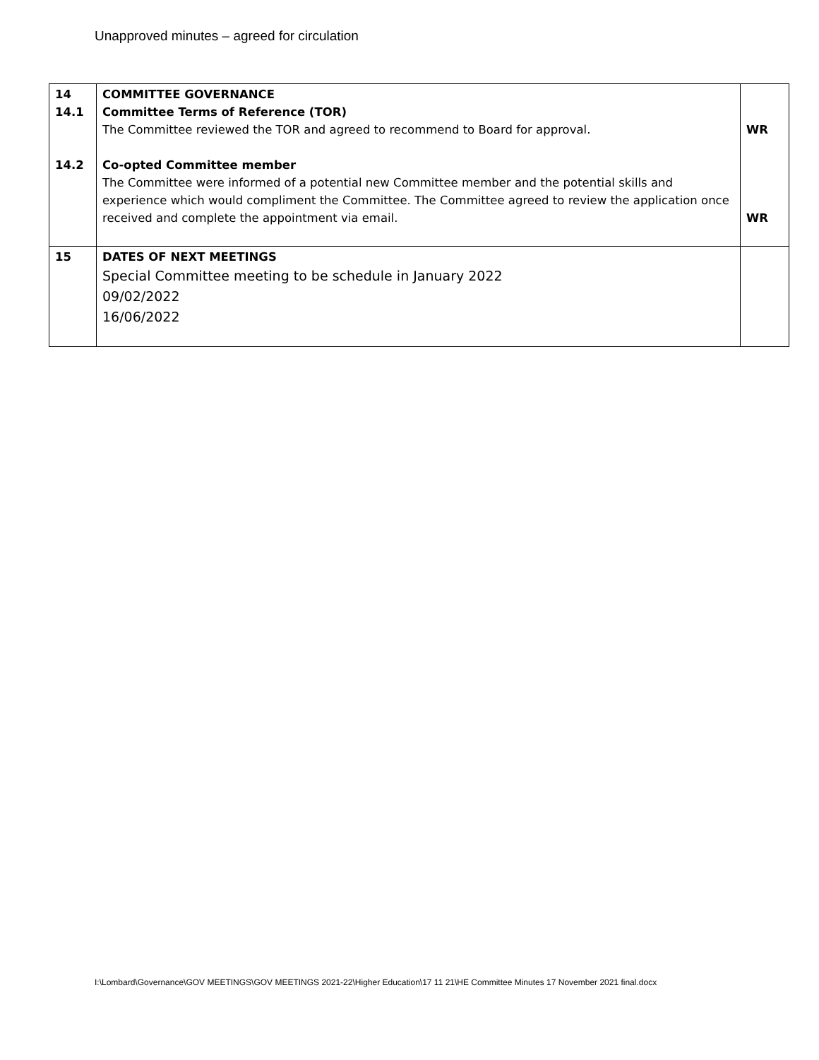Unapproved minutes – agreed for circulation
| 14 14.1 14.2 | COMMITTEE GOVERNANCE Committee Terms of Reference (TOR) The Committee reviewed the TOR and agreed to recommend to Board for approval. Co-opted Committee member The Committee were informed of a potential new Committee member and the potential skills and experience which would compliment the Committee. The Committee agreed to review the application once received and complete the appointment via email. | WR WR |
| 15 | DATES OF NEXT MEETINGS Special Committee meeting to be schedule in January 2022 09/02/2022 16/06/2022 | |
I:\Lombard\Governance\GOV MEETINGS\GOV MEETINGS 2021-22\Higher Education\17 11 21\HE Committee Minutes 17 November 2021 final.docx